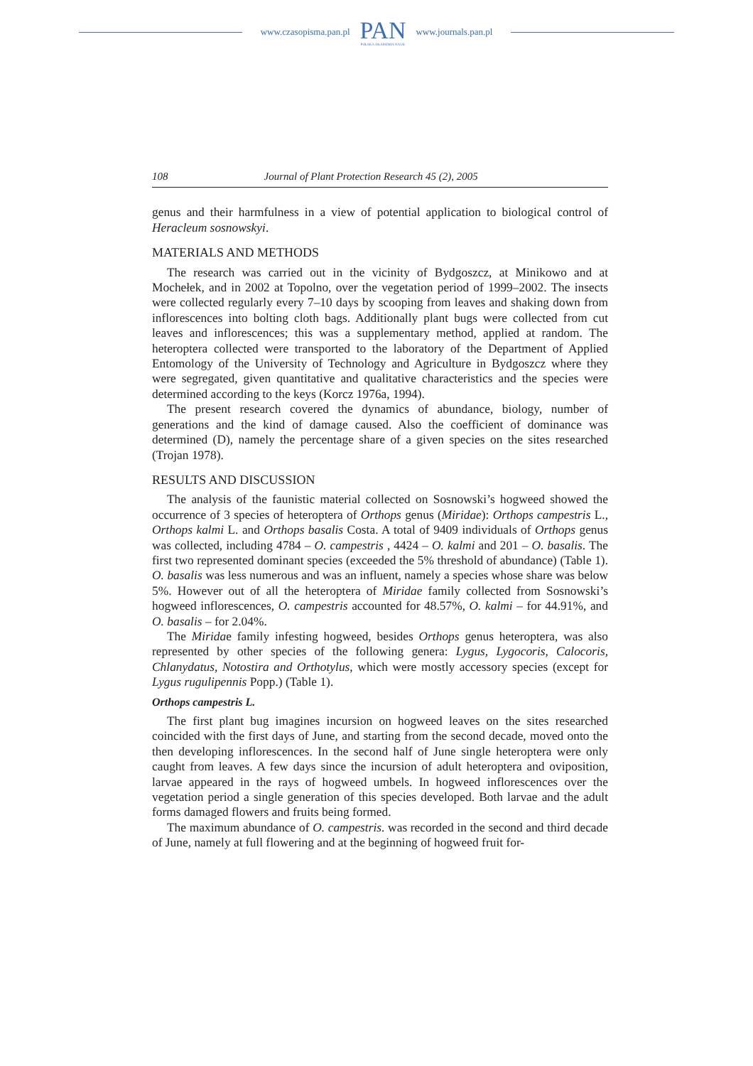www.czasopisma.pan.pl
PAN
POLSKA AKADEMIA NAUK
www.journals.pan.pl
108 Journal of Plant Protection Research 45 (2), 2005
genus and their harmfulness in a view of potential application to biological control of Heracleum sosnowskyi.
MATERIALS AND METHODS
The research was carried out in the vicinity of Bydgoszcz, at Minikowo and at Mochełek, and in 2002 at Topolno, over the vegetation period of 1999–2002. The insects were collected regularly every 7–10 days by scooping from leaves and shaking down from inflorescences into bolting cloth bags. Additionally plant bugs were collected from cut leaves and inflorescences; this was a supplementary method, applied at random. The heteroptera collected were transported to the laboratory of the Department of Applied Entomology of the University of Technology and Agriculture in Bydgoszcz where they were segregated, given quantitative and qualitative characteristics and the species were determined according to the keys (Korcz 1976a, 1994).
The present research covered the dynamics of abundance, biology, number of generations and the kind of damage caused. Also the coefficient of dominance was determined (D), namely the percentage share of a given species on the sites researched (Trojan 1978).
RESULTS AND DISCUSSION
The analysis of the faunistic material collected on Sosnowski’s hogweed showed the occurrence of 3 species of heteroptera of Orthops genus (Miridae): Orthops campestris L., Orthops kalmi L. and Orthops basalis Costa. A total of 9409 individuals of Orthops genus was collected, including 4784 – O. campestris , 4424 – O. kalmi and 201 – O. basalis. The first two represented dominant species (exceeded the 5% threshold of abundance) (Table 1). O. basalis was less numerous and was an influent, namely a species whose share was below 5%. However out of all the heteroptera of Miridae family collected from Sosnowski’s hogweed inflorescences, O. campestris accounted for 48.57%, O. kalmi – for 44.91%, and O. basalis – for 2.04%.
The Miridae family infesting hogweed, besides Orthops genus heteroptera, was also represented by other species of the following genera: Lygus, Lygocoris, Calocoris, Chlanydatus, Notostira and Orthotylus, which were mostly accessory species (except for Lygus rugulipennis Popp.) (Table 1).
Orthops campestris L.
The first plant bug imagines incursion on hogweed leaves on the sites researched coincided with the first days of June, and starting from the second decade, moved onto the then developing inflorescences. In the second half of June single heteroptera were only caught from leaves. A few days since the incursion of adult heteroptera and oviposition, larvae appeared in the rays of hogweed umbels. In hogweed inflorescences over the vegetation period a single generation of this species developed. Both larvae and the adult forms damaged flowers and fruits being formed.
The maximum abundance of O. campestris. was recorded in the second and third decade of June, namely at full flowering and at the beginning of hogweed fruit for-